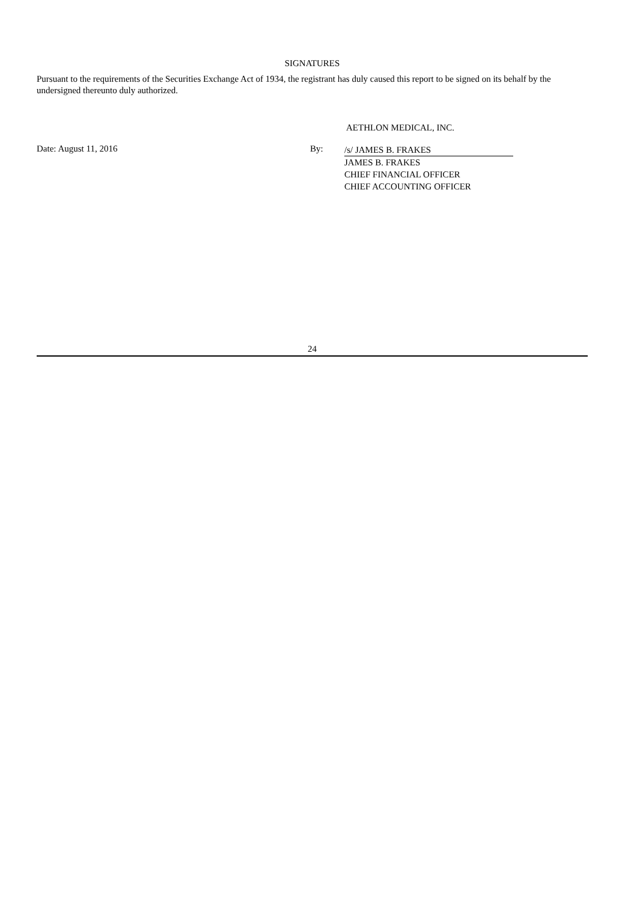SIGNATURES
Pursuant to the requirements of the Securities Exchange Act of 1934, the registrant has duly caused this report to be signed on its behalf by the undersigned thereunto duly authorized.
AETHLON MEDICAL, INC.
Date: August 11, 2016 By:
/s/ JAMES B. FRAKES
JAMES B. FRAKES
CHIEF FINANCIAL OFFICER
CHIEF ACCOUNTING OFFICER
24